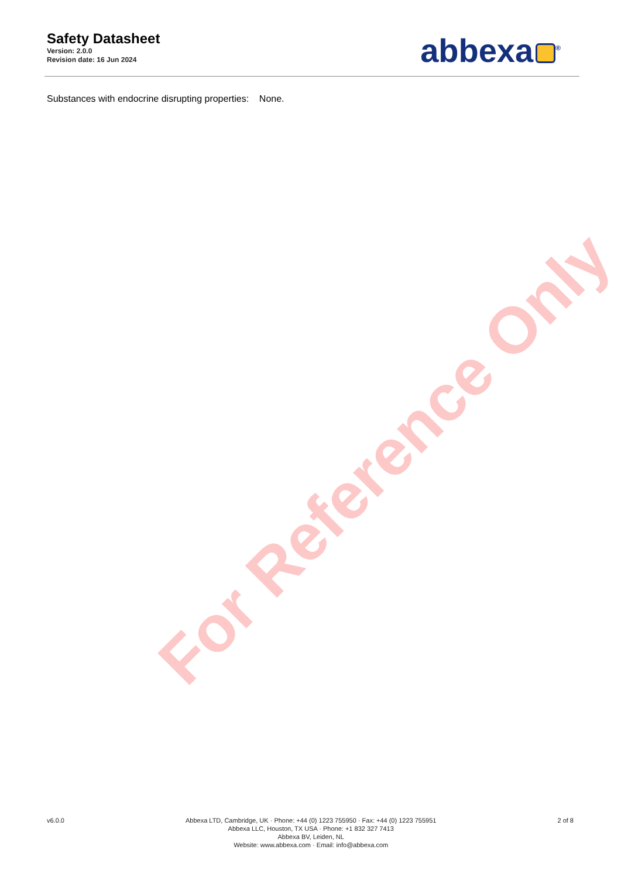For Reference Only
Safety Datasheet
Version: 2.0.0
Revision date: 16 Jun 2024
abbexa<sup>®</sup>
Substances with endocrine disrupting properties: None.
v6.0.0 Abbexa LTD, Cambridge, UK · Phone: +44 (0) 1223 755950 · Fax: +44 (0) 1223 755951
Abbexa LLC, Houston, TX USA · Phone: +1 832 327 7413
Abbexa BV, Leiden, NL
Website: www.abbexa.com · Email: info@abbexa.com
2 of 8